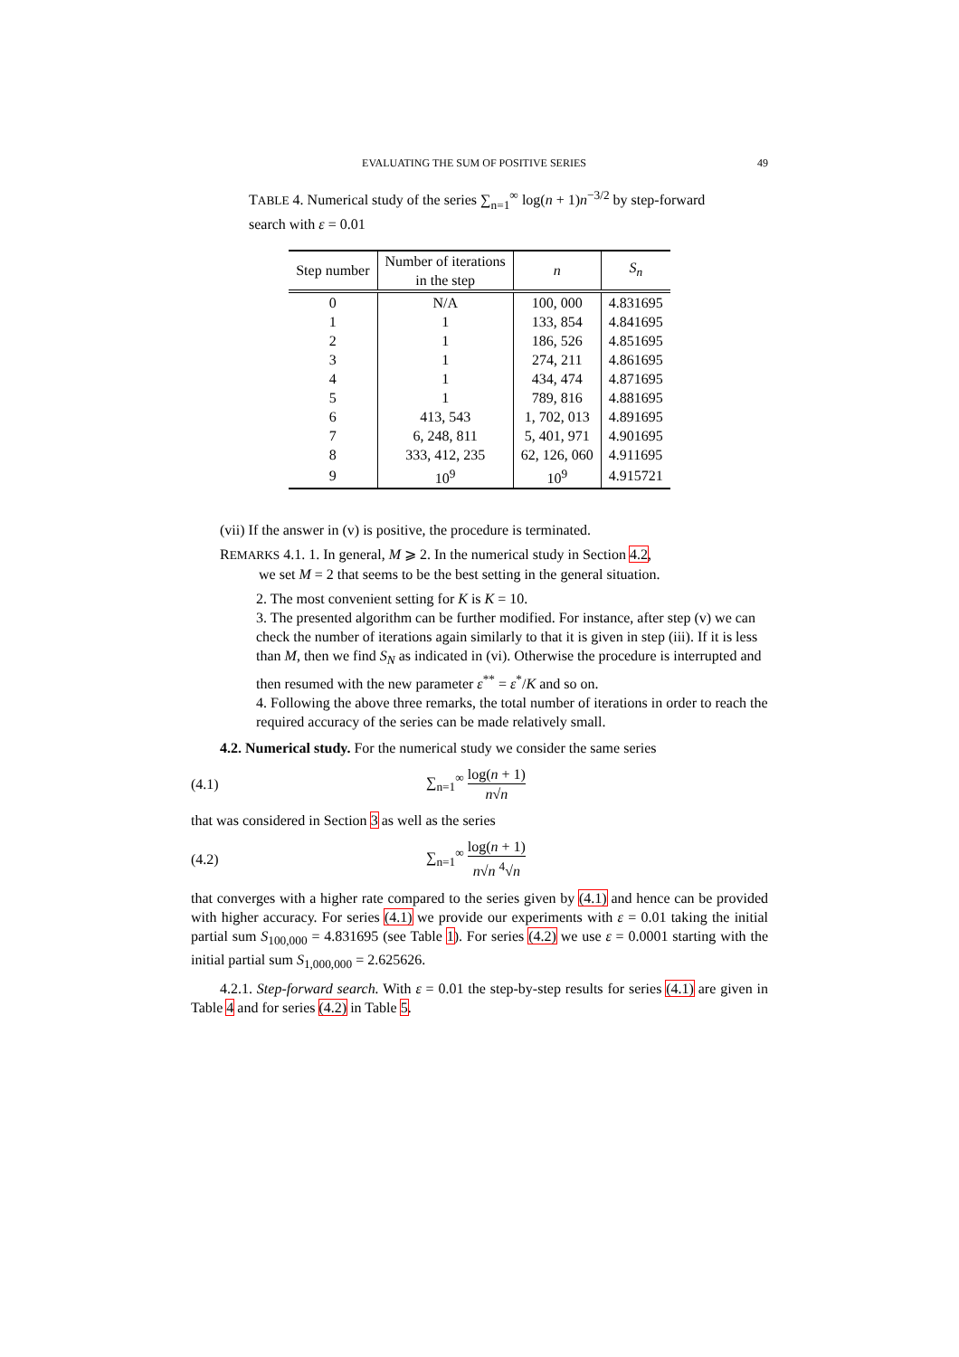EVALUATING THE SUM OF POSITIVE SERIES 49
TABLE 4. Numerical study of the series ∑<sub>n=1</sub><sup>∞</sup> log(n + 1)n<sup>−3/2</sup> by step-forward search with ε = 0.01
| Step number | Number of iterations in the step | n | S<sub>n</sub> |
| --- | --- | --- | --- |
| 0 | N/A | 100, 000 | 4.831695 |
| 1 | 1 | 133, 854 | 4.841695 |
| 2 | 1 | 186, 526 | 4.851695 |
| 3 | 1 | 274, 211 | 4.861695 |
| 4 | 1 | 434, 474 | 4.871695 |
| 5 | 1 | 789, 816 | 4.881695 |
| 6 | 413, 543 | 1, 702, 013 | 4.891695 |
| 7 | 6, 248, 811 | 5, 401, 971 | 4.901695 |
| 8 | 333, 412, 235 | 62, 126, 060 | 4.911695 |
| 9 | 10<sup>9</sup> | 10<sup>9</sup> | 4.915721 |
(vii) If the answer in (v) is positive, the procedure is terminated.
REMARKS 4.1. 1. In general, M ⩾ 2. In the numerical study in Section 4.2,
we set M = 2 that seems to be the best setting in the general situation.
2. The most convenient setting for K is K = 10.
3. The presented algorithm can be further modified. For instance, after step (v) we can check the number of iterations again similarly to that it is given in step (iii). If it is less than M, then we find S<sub>N</sub> as indicated in (vi). Otherwise the procedure is interrupted and then resumed with the new parameter ε<sup>**</sup> = ε<sup>*</sup>/K and so on.
4. Following the above three remarks, the total number of iterations in order to reach the required accuracy of the series can be made relatively small.
4.2. Numerical study. For the numerical study we consider the same series
(4.1) ∑<sub>n=1</sub><sup>∞</sup> log(n + 1) n√n
that was considered in Section 3 as well as the series
(4.2) ∑<sub>n=1</sub><sup>∞</sup> log(n + 1) n√n <sup>4</sup>√n
that converges with a higher rate compared to the series given by (4.1) and hence can be provided with higher accuracy. For series (4.1) we provide our experiments with ε = 0.01 taking the initial partial sum S<sub>100,000</sub> = 4.831695 (see Table 1). For series (4.2) we use ε = 0.0001 starting with the initial partial sum S<sub>1,000,000</sub> = 2.625626.
4.2.1. Step-forward search. With ε = 0.01 the step-by-step results for series (4.1) are given in Table 4 and for series (4.2) in Table 5.